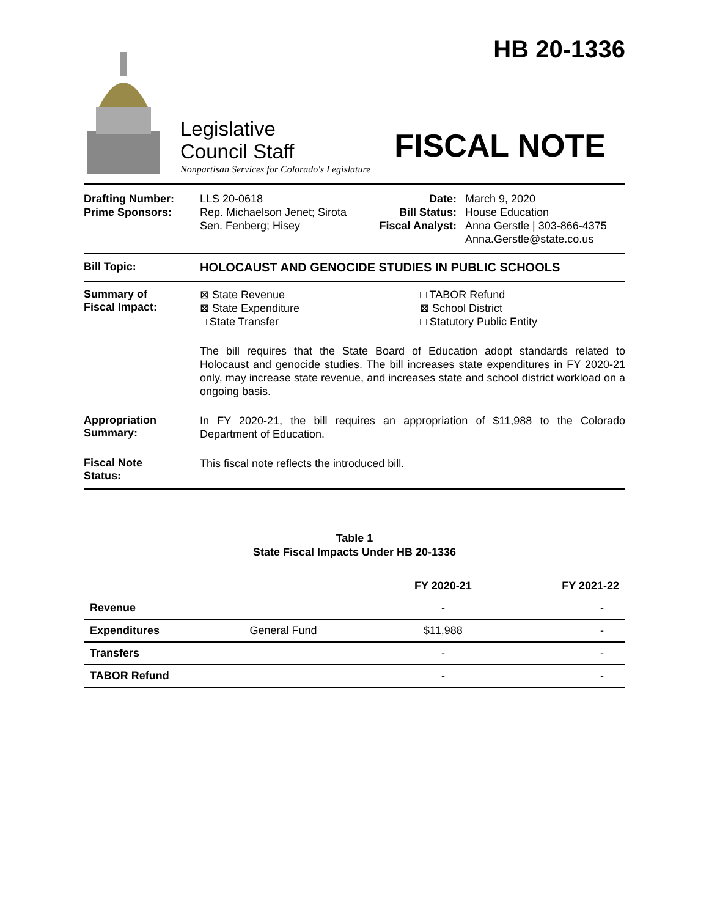HB 20-1336
Legislative
Council Staff
FISCAL NOTE
Nonpartisan Services for Colorado's Legislature
| Drafting Number: Prime Sponsors: | LLS 20-0618 Rep. Michaelson Jenet; Sirota Sen. Fenberg; Hisey | Date: Bill Status: Fiscal Analyst: | March 9, 2020 House Education Anna Gerstle / 303-866-4375 Anna.Gerstle@state.co.us |
Bill Topic: HOLOCAUST AND GENOCIDE STUDIES IN PUBLIC SCHOOLS
Summary of
Fiscal Impact:
| ⊠ State Revenue ⊠ State Expenditure □ State Transfer | □ TABOR Refund ⊠ School District □ Statutory Public Entity |
The bill requires that the State Board of Education adopt standards related to Holocaust and genocide studies. The bill increases state expenditures in FY 2020-21 only, may increase state revenue, and increases state and school district workload on a ongoing basis.
Appropriation
Summary:
In FY 2020-21, the bill requires an appropriation of $11,988 to the Colorado Department of Education.
Fiscal Note
Status:
This fiscal note reflects the introduced bill.
Table 1
State Fiscal Impacts Under HB 20-1336
| | | FY 2020-21 | FY 2021-22 |
| --- | --- | --- | --- |
| Revenue | | - | - |
| Expenditures | General Fund | $11,988 | - |
| Transfers | | - | - |
| TABOR Refund | | - | - |